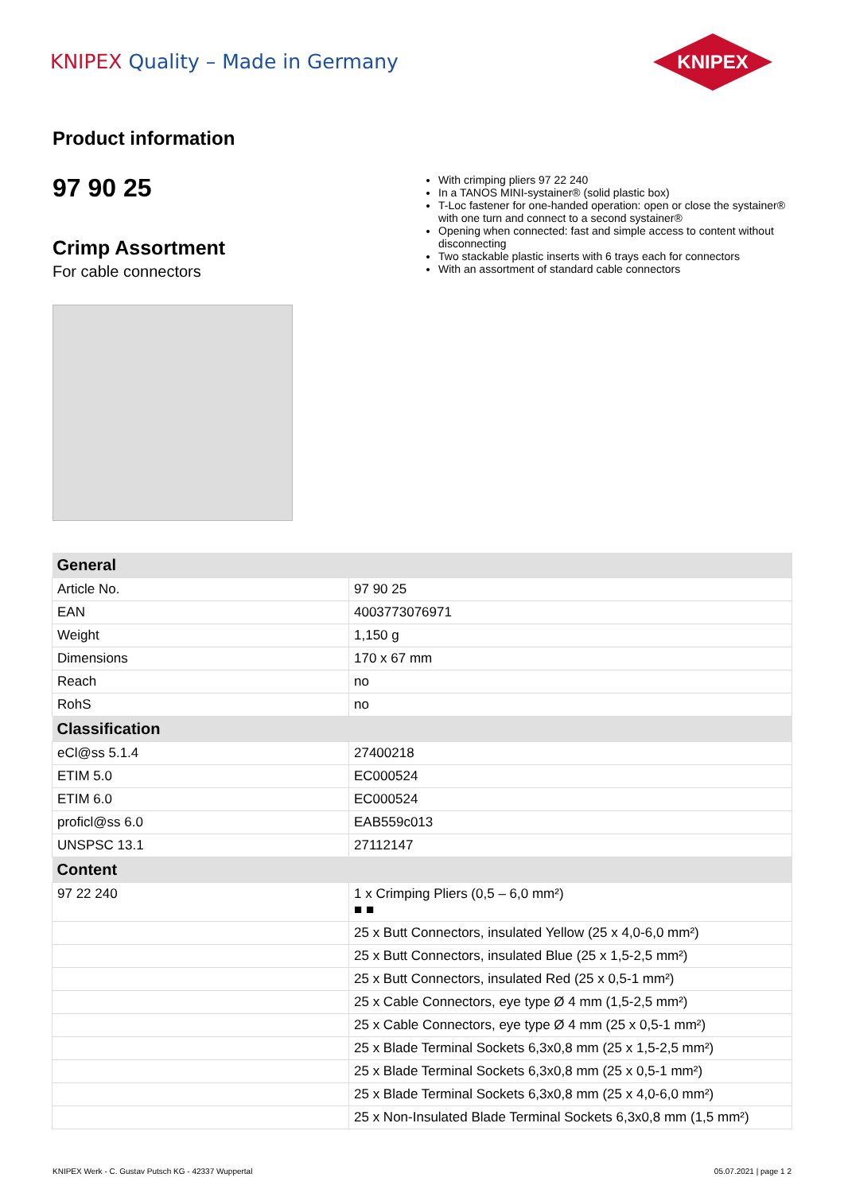KNIPEX Quality – Made in Germany
KNIPEX
Product information
97 90 25
Crimp Assortment
For cable connectors
With crimping pliers 97 22 240
In a TANOS MINI-systainer® (solid plastic box)
T-Loc fastener for one-handed operation: open or close the systainer® with one turn and connect to a second systainer®
Opening when connected: fast and simple access to content without disconnecting
Two stackable plastic inserts with 6 trays each for connectors
With an assortment of standard cable connectors
| General | |
| --- | --- |
| Article No. | 97 90 25 |
| EAN | 4003773076971 |
| Weight | 1,150 g |
| Dimensions | 170 x 67 mm |
| Reach | no |
| RohS | no |
| Classification | |
| eCl@ss 5.1.4 | 27400218 |
| ETIM 5.0 | EC000524 |
| ETIM 6.0 | EC000524 |
| proficl@ss 6.0 | EAB559c013 |
| UNSPSC 13.1 | 27112147 |
| Content | |
| 97 22 240 | 1 x Crimping Pliers (0,5 – 6,0 mm²) ■ ■ |
| | 25 x Butt Connectors, insulated Yellow (25 x 4,0-6,0 mm²) |
| | 25 x Butt Connectors, insulated Blue (25 x 1,5-2,5 mm²) |
| | 25 x Butt Connectors, insulated Red (25 x 0,5-1 mm²) |
| | 25 x Cable Connectors, eye type Ø 4 mm (1,5-2,5 mm²) |
| | 25 x Cable Connectors, eye type Ø 4 mm (25 x 0,5-1 mm²) |
| | 25 x Blade Terminal Sockets 6,3x0,8 mm (25 x 1,5-2,5 mm²) |
| | 25 x Blade Terminal Sockets 6,3x0,8 mm (25 x 0,5-1 mm²) |
| | 25 x Blade Terminal Sockets 6,3x0,8 mm (25 x 4,0-6,0 mm²) |
| | 25 x Non-Insulated Blade Terminal Sockets 6,3x0,8 mm (1,5 mm²) |
KNIPEX Werk - C. Gustav Putsch KG - 42337 Wuppertal 05.07.2021 | page 1 2